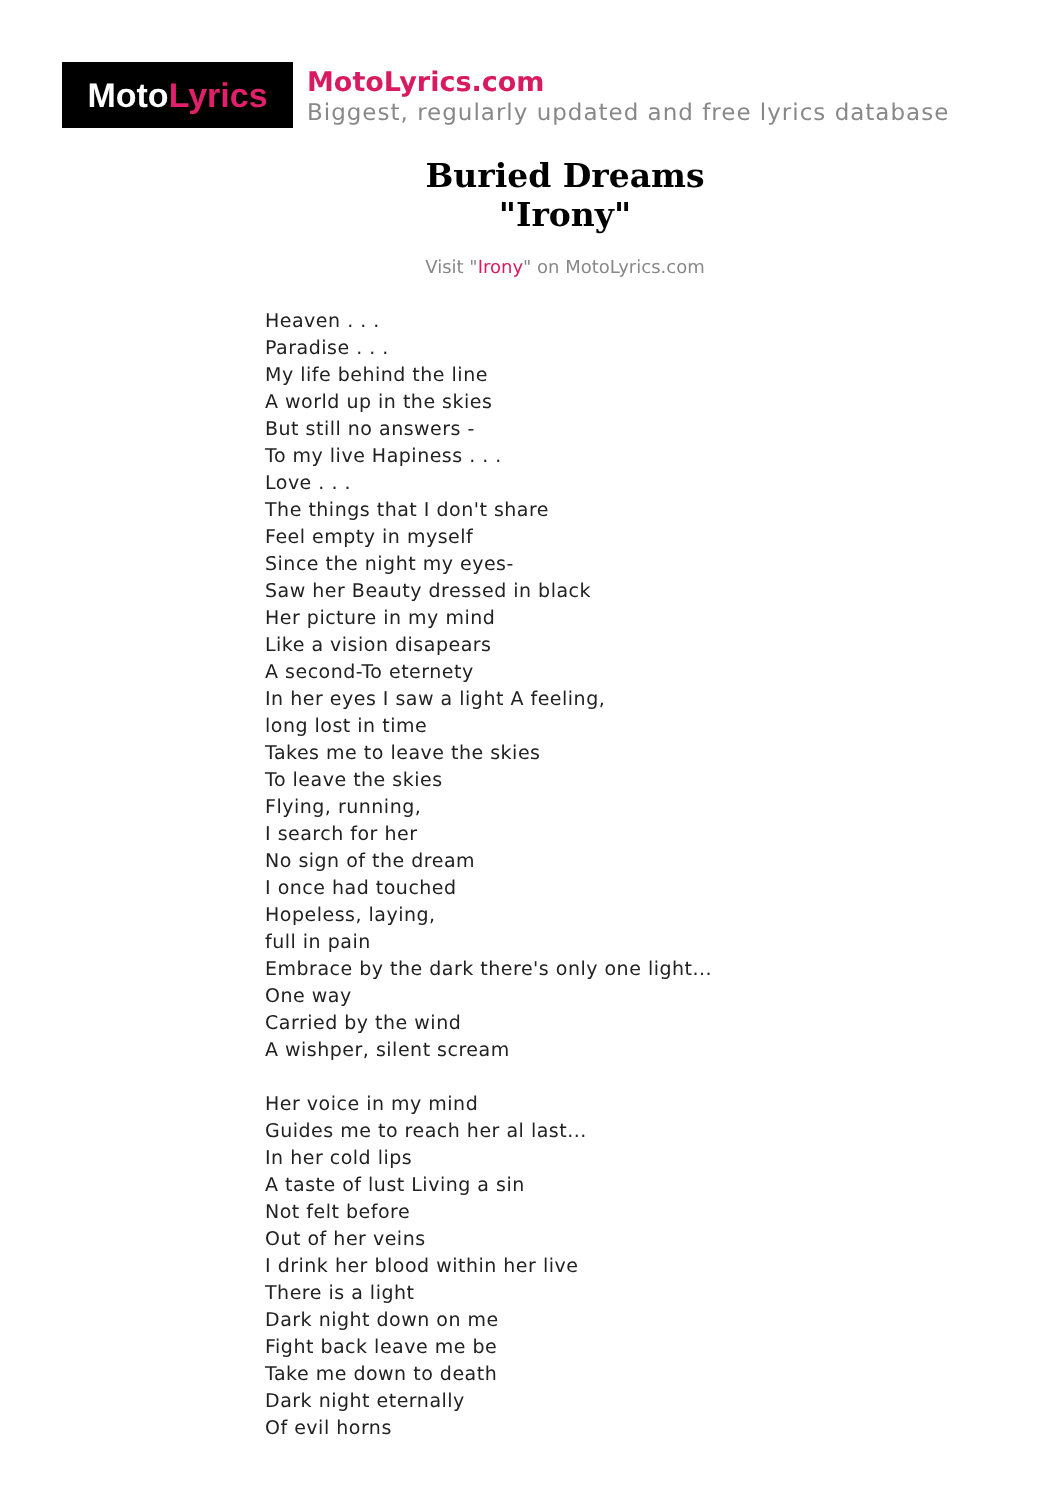Moto Lyrics
MotoLyrics.com
Biggest, regularly updated and free lyrics database
Buried Dreams
"Irony"
Visit "Irony" on MotoLyrics.com
Heaven . . .
Paradise . . .
My life behind the line
A world up in the skies
But still no answers -
To my live Hapiness . . .
Love . . .
The things that I don't share
Feel empty in myself
Since the night my eyes-
Saw her Beauty dressed in black
Her picture in my mind
Like a vision disapears
A second-To eternety
In her eyes I saw a light A feeling,
long lost in time
Takes me to leave the skies
To leave the skies
Flying, running,
I search for her
No sign of the dream
I once had touched
Hopeless, laying,
full in pain
Embrace by the dark there's only one light...
One way
Carried by the wind
A wishper, silent scream
Her voice in my mind
Guides me to reach her al last...
In her cold lips
A taste of lust Living a sin
Not felt before
Out of her veins
I drink her blood within her live
There is a light
Dark night down on me
Fight back leave me be
Take me down to death
Dark night eternally
Of evil horns